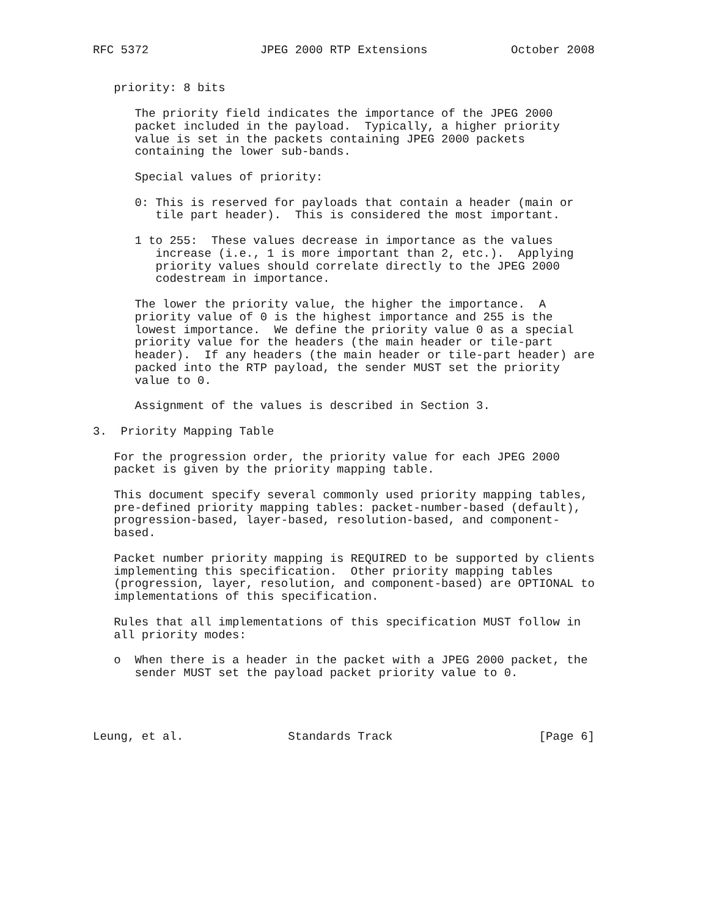RFC 5372                JPEG 2000 RTP Extensions            October 2008


   priority: 8 bits

      The priority field indicates the importance of the JPEG 2000
      packet included in the payload.  Typically, a higher priority
      value is set in the packets containing JPEG 2000 packets
      containing the lower sub-bands.

      Special values of priority:

      0: This is reserved for payloads that contain a header (main or
         tile part header).  This is considered the most important.

      1 to 255:  These values decrease in importance as the values
         increase (i.e., 1 is more important than 2, etc.).  Applying
         priority values should correlate directly to the JPEG 2000
         codestream in importance.

      The lower the priority value, the higher the importance.  A
      priority value of 0 is the highest importance and 255 is the
      lowest importance.  We define the priority value 0 as a special
      priority value for the headers (the main header or tile-part
      header).  If any headers (the main header or tile-part header) are
      packed into the RTP payload, the sender MUST set the priority
      value to 0.

      Assignment of the values is described in Section 3.

3.  Priority Mapping Table

   For the progression order, the priority value for each JPEG 2000
   packet is given by the priority mapping table.

   This document specify several commonly used priority mapping tables,
   pre-defined priority mapping tables: packet-number-based (default),
   progression-based, layer-based, resolution-based, and component-
   based.

   Packet number priority mapping is REQUIRED to be supported by clients
   implementing this specification.  Other priority mapping tables
   (progression, layer, resolution, and component-based) are OPTIONAL to
   implementations of this specification.

   Rules that all implementations of this specification MUST follow in
   all priority modes:

   o  When there is a header in the packet with a JPEG 2000 packet, the
      sender MUST set the payload packet priority value to 0.




Leung, et al.               Standards Track                     [Page 6]